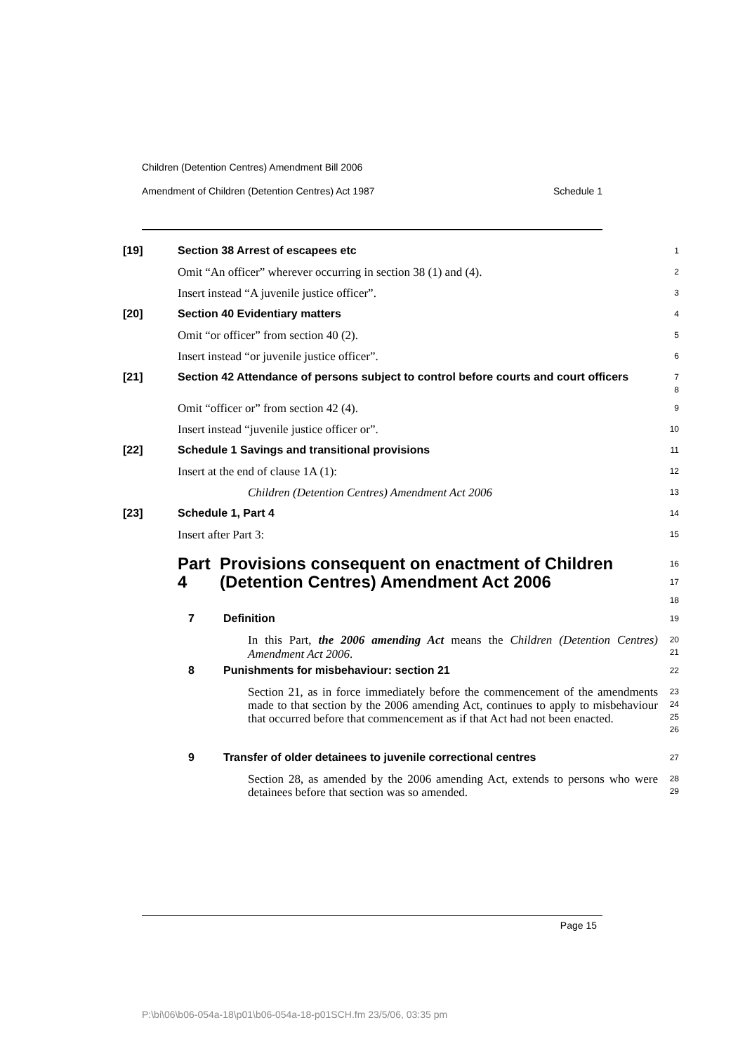Children (Detention Centres) Amendment Bill 2006
Amendment of Children (Detention Centres) Act 1987 Schedule 1
[19] Section 38 Arrest of escapees etc
1
Omit “An officer” wherever occurring in section 38 (1) and (4).
2
Insert instead “A juvenile justice officer”.
3
[20] Section 40 Evidentiary matters
4
Omit “or officer” from section 40 (2).
5
Insert instead “or juvenile justice officer”.
6
[21] Section 42 Attendance of persons subject to control before courts and court officers
7
8
Omit “officer or” from section 42 (4).
9
Insert instead “juvenile justice officer or”.
10
[22] Schedule 1 Savings and transitional provisions
11
Insert at the end of clause 1A (1):
12
Children (Detention Centres) Amendment Act 2006
13
[23] Schedule 1, Part 4
14
Insert after Part 3:
15
Part 4 Provisions consequent on enactment of Children (Detention Centres) Amendment Act 2006
16
17
18
7 Definition
19
In this Part, the 2006 amending Act means the Children (Detention Centres) Amendment Act 2006.
20
21
8 Punishments for misbehaviour: section 21
22
Section 21, as in force immediately before the commencement of the amendments made to that section by the 2006 amending Act, continues to apply to misbehaviour that occurred before that commencement as if that Act had not been enacted.
23
24
25
26
9 Transfer of older detainees to juvenile correctional centres
27
Section 28, as amended by the 2006 amending Act, extends to persons who were detainees before that section was so amended.
28
29
Page 15
P:\bi\06\b06-054a-18\p01\b06-054a-18-p01SCH.fm 23/5/06, 03:35 pm